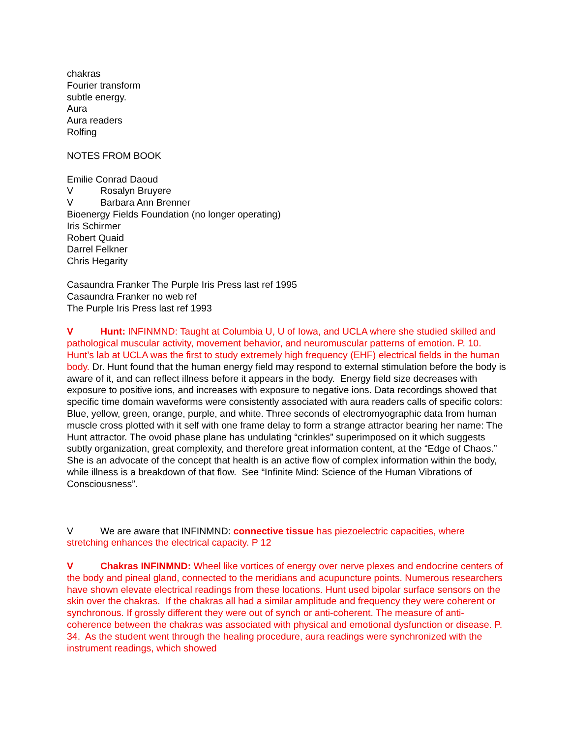chakras
Fourier transform
subtle energy.
Aura
Aura readers
Rolfing
NOTES FROM BOOK
Emilie Conrad Daoud
V Rosalyn Bruyere
V Barbara Ann Brenner
Bioenergy Fields Foundation (no longer operating)
Iris Schirmer
Robert Quaid
Darrel Felkner
Chris Hegarity
Casaundra Franker The Purple Iris Press last ref 1995
Casaundra Franker no web ref
The Purple Iris Press last ref 1993
V Hunt: INFINMND: Taught at Columbia U, U of Iowa, and UCLA where she studied skilled and pathological muscular activity, movement behavior, and neuromuscular patterns of emotion. P. 10. Hunt’s lab at UCLA was the first to study extremely high frequency (EHF) electrical fields in the human body. Dr. Hunt found that the human energy field may respond to external stimulation before the body is aware of it, and can reflect illness before it appears in the body. Energy field size decreases with exposure to positive ions, and increases with exposure to negative ions. Data recordings showed that specific time domain waveforms were consistently associated with aura readers calls of specific colors: Blue, yellow, green, orange, purple, and white. Three seconds of electromyographic data from human muscle cross plotted with it self with one frame delay to form a strange attractor bearing her name: The Hunt attractor. The ovoid phase plane has undulating “crinkles” superimposed on it which suggests subtly organization, great complexity, and therefore great information content, at the “Edge of Chaos.” She is an advocate of the concept that health is an active flow of complex information within the body, while illness is a breakdown of that flow. See “Infinite Mind: Science of the Human Vibrations of Consciousness”.
V We are aware that INFINMND: connective tissue has piezoelectric capacities, where stretching enhances the electrical capacity. P 12
V Chakras INFINMND: Wheel like vortices of energy over nerve plexes and endocrine centers of the body and pineal gland, connected to the meridians and acupuncture points. Numerous researchers have shown elevate electrical readings from these locations. Hunt used bipolar surface sensors on the skin over the chakras. If the chakras all had a similar amplitude and frequency they were coherent or synchronous. If grossly different they were out of synch or anti-coherent. The measure of anti-coherence between the chakras was associated with physical and emotional dysfunction or disease. P. 34. As the student went through the healing procedure, aura readings were synchronized with the instrument readings, which showed